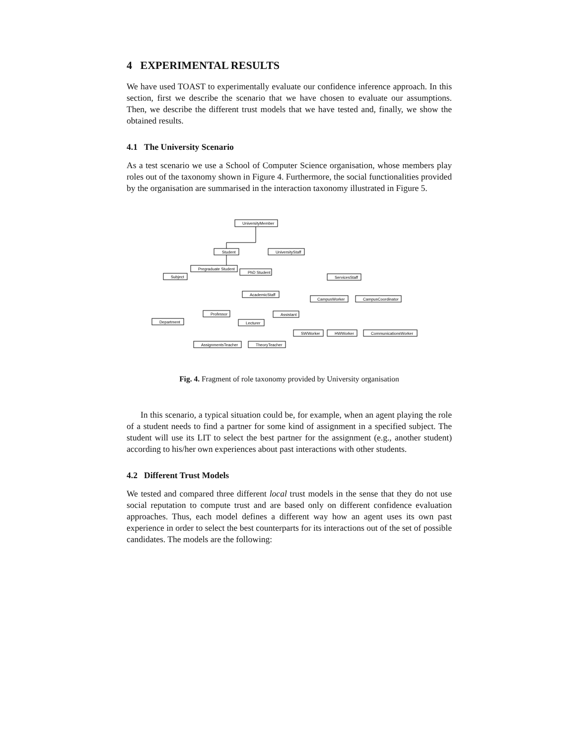4 EXPERIMENTAL RESULTS
We have used TOAST to experimentally evaluate our confidence inference approach. In this section, first we describe the scenario that we have chosen to evaluate our assumptions. Then, we describe the different trust models that we have tested and, finally, we show the obtained results.
4.1 The University Scenario
As a test scenario we use a School of Computer Science organisation, whose members play roles out of the taxonomy shown in Figure 4. Furthermore, the social functionalities provided by the organisation are summarised in the interaction taxonomy illustrated in Figure 5.
UniversityMember
Student
UniversityStaff
Pregraduate Student
PhD Student
Subject
ServicesStaff
AcademicStaff
CampusWorker
CampusCoordinator
Professor
Assistant
Department
Lecturer
SWWorker
HWWorker
CommunicationsWorker
AssignmentsTeacher
TheoryTeacher
Fig. 4. Fragment of role taxonomy provided by University organisation
In this scenario, a typical situation could be, for example, when an agent playing the role of a student needs to find a partner for some kind of assignment in a specified subject. The student will use its LIT to select the best partner for the assignment (e.g., another student) according to his/her own experiences about past interactions with other students.
4.2 Different Trust Models
We tested and compared three different local trust models in the sense that they do not use social reputation to compute trust and are based only on different confidence evaluation approaches. Thus, each model defines a different way how an agent uses its own past experience in order to select the best counterparts for its interactions out of the set of possible candidates. The models are the following: